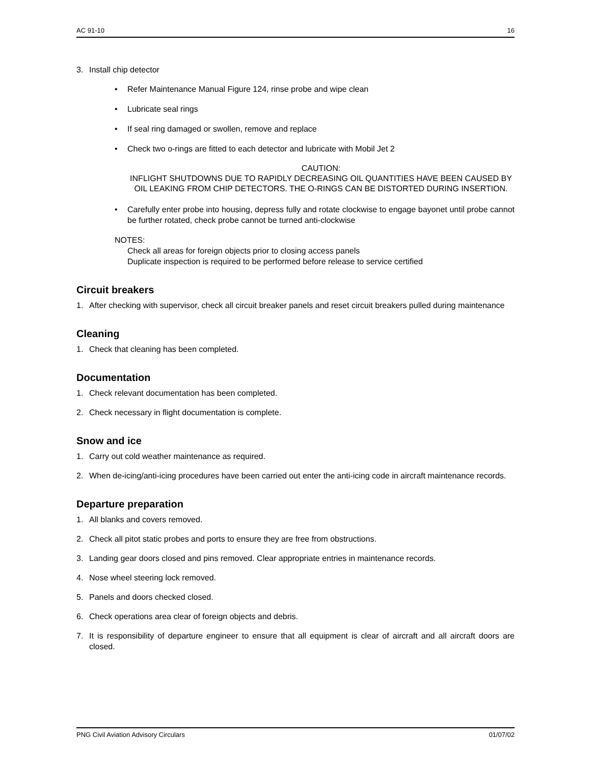AC 91-10 16
3. Install chip detector
• Refer Maintenance Manual Figure 124, rinse probe and wipe clean
• Lubricate seal rings
• If seal ring damaged or swollen, remove and replace
• Check two o-rings are fitted to each detector and lubricate with Mobil Jet 2
CAUTION:
INFLIGHT SHUTDOWNS DUE TO RAPIDLY DECREASING OIL QUANTITIES HAVE BEEN CAUSED BY OIL LEAKING FROM CHIP DETECTORS. THE O-RINGS CAN BE DISTORTED DURING INSERTION.
• Carefully enter probe into housing, depress fully and rotate clockwise to engage bayonet until probe cannot be further rotated, check probe cannot be turned anti-clockwise
NOTES:
Check all areas for foreign objects prior to closing access panels
Duplicate inspection is required to be performed before release to service certified
Circuit breakers
1. After checking with supervisor, check all circuit breaker panels and reset circuit breakers pulled during maintenance
Cleaning
1. Check that cleaning has been completed.
Documentation
1. Check relevant documentation has been completed.
2. Check necessary in flight documentation is complete.
Snow and ice
1. Carry out cold weather maintenance as required.
2. When de-icing/anti-icing procedures have been carried out enter the anti-icing code in aircraft maintenance records.
Departure preparation
1. All blanks and covers removed.
2. Check all pitot static probes and ports to ensure they are free from obstructions.
3. Landing gear doors closed and pins removed. Clear appropriate entries in maintenance records.
4. Nose wheel steering lock removed.
5. Panels and doors checked closed.
6. Check operations area clear of foreign objects and debris.
7. It is responsibility of departure engineer to ensure that all equipment is clear of aircraft and all aircraft doors are closed.
PNG Civil Aviation Advisory Circulars 01/07/02